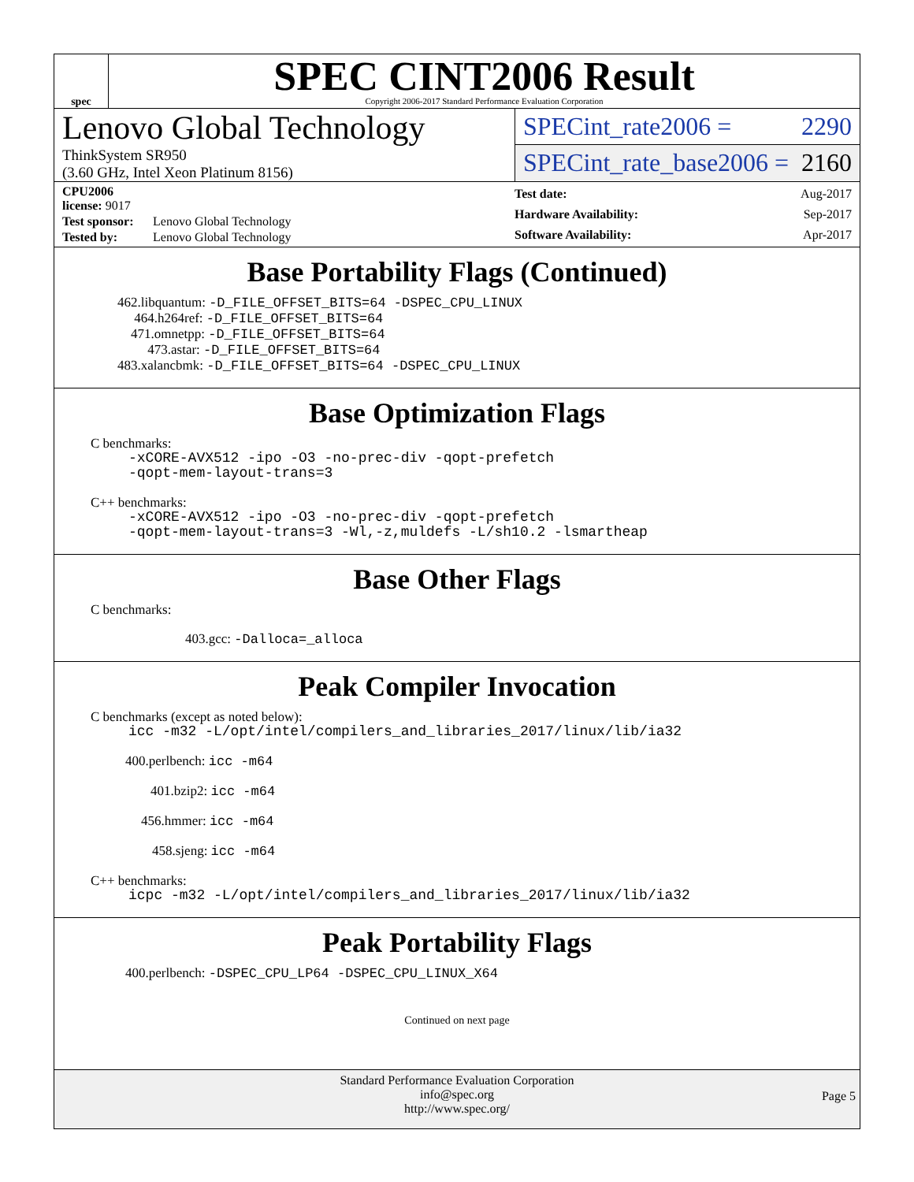spec
SPEC CINT2006 Result
Copyright 2006-2017 Standard Performance Evaluation Corporation
Lenovo Global Technology
ThinkSystem SR950
(3.60 GHz, Intel Xeon Platinum 8156)
SPECint_rate2006 = 2290
SPECint_rate_base2006 = 2160
| CPU2006 license: 9017 | |
| Test sponsor: | Lenovo Global Technology |
| Tested by: | Lenovo Global Technology |
| Test date: | Aug-2017 |
| Hardware Availability: | Sep-2017 |
| Software Availability: | Apr-2017 |
Base Portability Flags (Continued)
462.libquantum: -D_FILE_OFFSET_BITS=64 -DSPEC_CPU_LINUX
464.h264ref: -D_FILE_OFFSET_BITS=64
471.omnetpp: -D_FILE_OFFSET_BITS=64
473.astar: -D_FILE_OFFSET_BITS=64
483.xalancbmk: -D_FILE_OFFSET_BITS=64 -DSPEC_CPU_LINUX
Base Optimization Flags
C benchmarks:
-xCORE-AVX512 -ipo -O3 -no-prec-div -qopt-prefetch
-qopt-mem-layout-trans=3
C++ benchmarks:
-xCORE-AVX512 -ipo -O3 -no-prec-div -qopt-prefetch
-qopt-mem-layout-trans=3 -Wl,-z,muldefs -L/sh10.2 -lsmartheap
Base Other Flags
C benchmarks:
403.gcc: -Dalloca=_alloca
Peak Compiler Invocation
C benchmarks (except as noted below):
icc -m32 -L/opt/intel/compilers_and_libraries_2017/linux/lib/ia32
400.perlbench: icc -m64
401.bzip2: icc -m64
456.hmmer: icc -m64
458.sjeng: icc -m64
C++ benchmarks:
icpc -m32 -L/opt/intel/compilers_and_libraries_2017/linux/lib/ia32
Peak Portability Flags
400.perlbench: -DSPEC_CPU_LP64 -DSPEC_CPU_LINUX_X64
Continued on next page
Standard Performance Evaluation Corporation
info@spec.org
http://www.spec.org/
Page 5